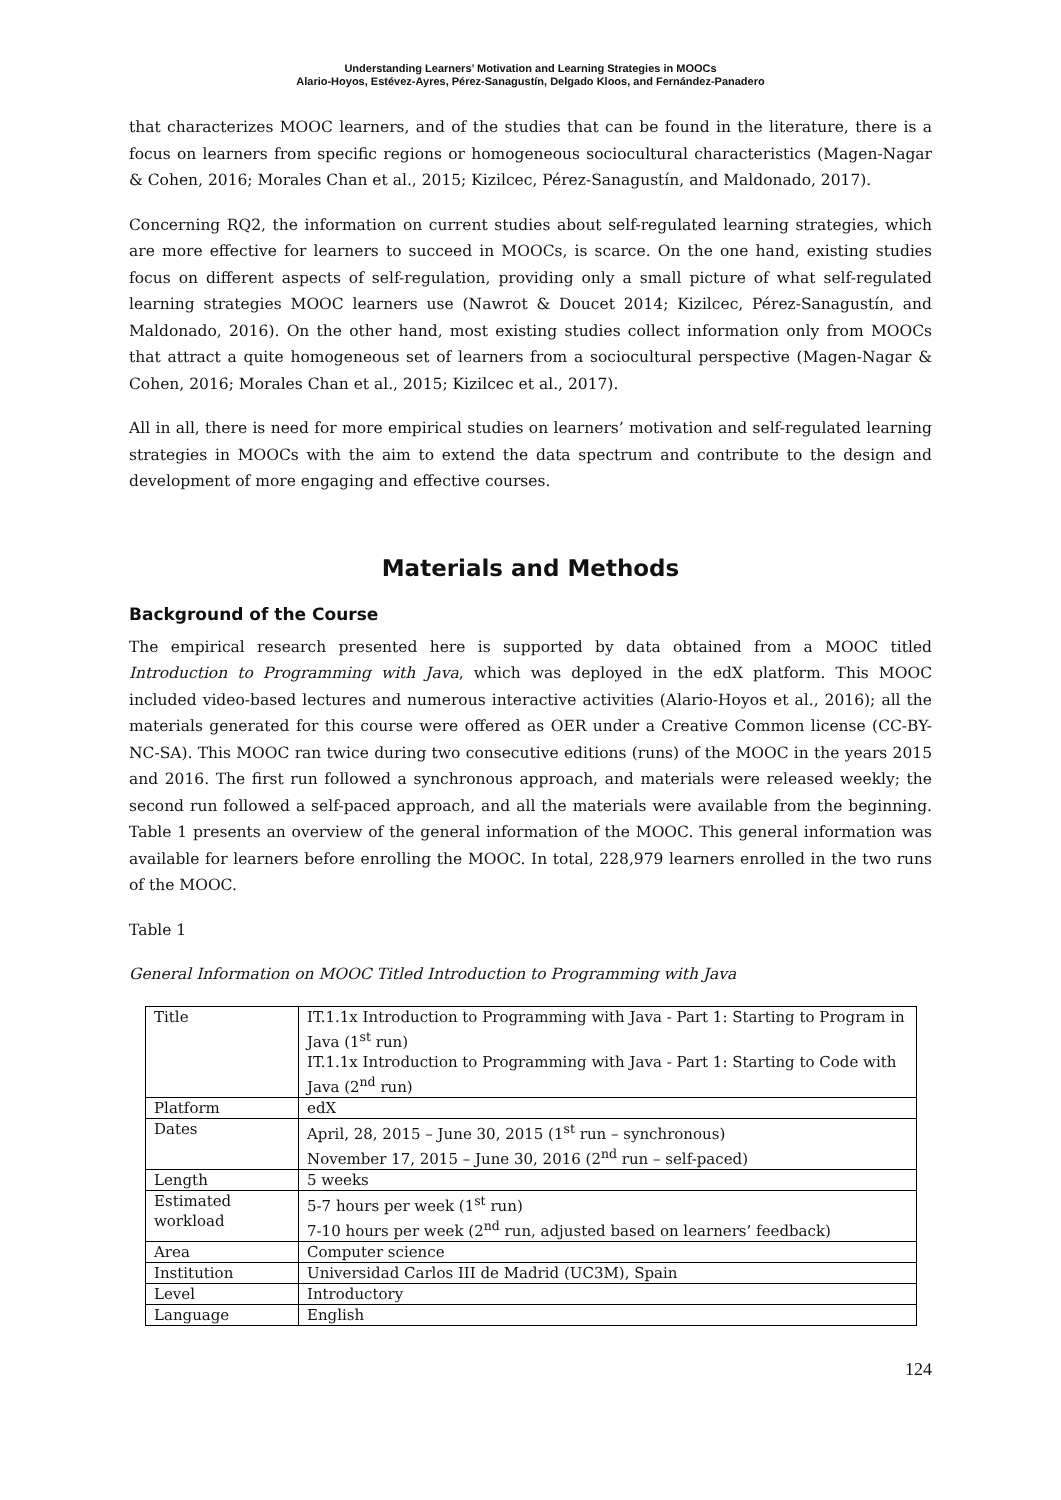Understanding Learners’ Motivation and Learning Strategies in MOOCs
Alario-Hoyos, Estévez-Ayres, Pérez-Sanagustín, Delgado Kloos, and Fernández-Panadero
that characterizes MOOC learners, and of the studies that can be found in the literature, there is a focus on learners from specific regions or homogeneous sociocultural characteristics (Magen-Nagar & Cohen, 2016; Morales Chan et al., 2015; Kizilcec, Pérez-Sanagustín, and Maldonado, 2017).
Concerning RQ2, the information on current studies about self-regulated learning strategies, which are more effective for learners to succeed in MOOCs, is scarce. On the one hand, existing studies focus on different aspects of self-regulation, providing only a small picture of what self-regulated learning strategies MOOC learners use (Nawrot & Doucet 2014; Kizilcec, Pérez-Sanagustín, and Maldonado, 2016). On the other hand, most existing studies collect information only from MOOCs that attract a quite homogeneous set of learners from a sociocultural perspective (Magen-Nagar & Cohen, 2016; Morales Chan et al., 2015; Kizilcec et al., 2017).
All in all, there is need for more empirical studies on learners’ motivation and self-regulated learning strategies in MOOCs with the aim to extend the data spectrum and contribute to the design and development of more engaging and effective courses.
Materials and Methods
Background of the Course
The empirical research presented here is supported by data obtained from a MOOC titled Introduction to Programming with Java, which was deployed in the edX platform. This MOOC included video-based lectures and numerous interactive activities (Alario-Hoyos et al., 2016); all the materials generated for this course were offered as OER under a Creative Common license (CC-BY-NC-SA). This MOOC ran twice during two consecutive editions (runs) of the MOOC in the years 2015 and 2016. The first run followed a synchronous approach, and materials were released weekly; the second run followed a self-paced approach, and all the materials were available from the beginning. Table 1 presents an overview of the general information of the MOOC. This general information was available for learners before enrolling the MOOC. In total, 228,979 learners enrolled in the two runs of the MOOC.
Table 1
General Information on MOOC Titled Introduction to Programming with Java
| Title | IT.1.1x Introduction to Programming with Java - Part 1: Starting to Program in Java (1<sup>st</sup> run) IT.1.1x Introduction to Programming with Java - Part 1: Starting to Code with Java (2<sup>nd</sup> run) |
| Platform | edX |
| Dates | April, 28, 2015 – June 30, 2015 (1<sup>st</sup> run – synchronous) November 17, 2015 – June 30, 2016 (2<sup>nd</sup> run – self-paced) |
| Length | 5 weeks |
| Estimated workload | 5-7 hours per week (1<sup>st</sup> run) 7-10 hours per week (2<sup>nd</sup> run, adjusted based on learners’ feedback) |
| Area | Computer science |
| Institution | Universidad Carlos III de Madrid (UC3M), Spain |
| Level | Introductory |
| Language | English |
124